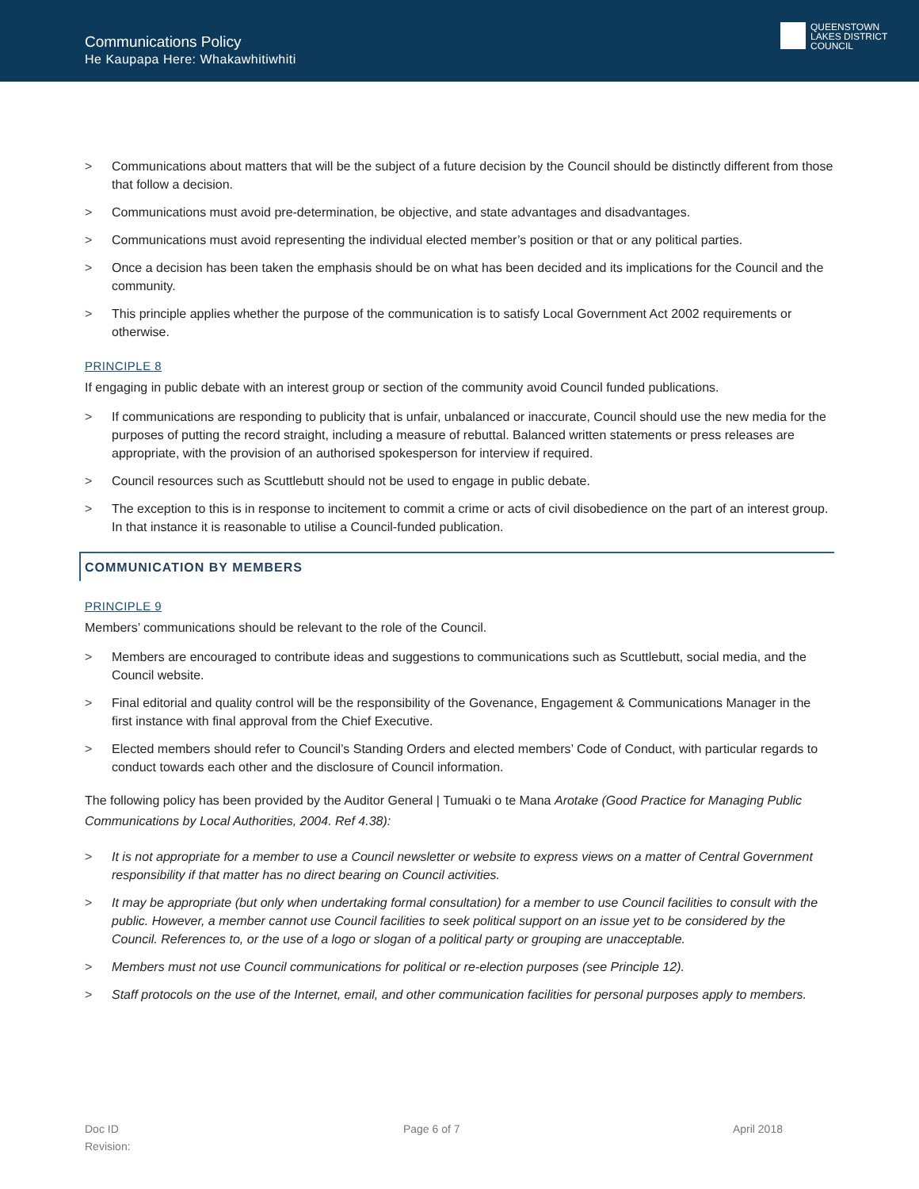Communications Policy
He Kaupapa Here: Whakawhitiwhiti
QUEENSTOWN
LAKES DISTRICT
COUNCIL
> Communications about matters that will be the subject of a future decision by the Council should be distinctly different from those that follow a decision.
> Communications must avoid pre-determination, be objective, and state advantages and disadvantages.
> Communications must avoid representing the individual elected member’s position or that or any political parties.
> Once a decision has been taken the emphasis should be on what has been decided and its implications for the Council and the community.
> This principle applies whether the purpose of the communication is to satisfy Local Government Act 2002 requirements or otherwise.
PRINCIPLE 8
If engaging in public debate with an interest group or section of the community avoid Council funded publications.
> If communications are responding to publicity that is unfair, unbalanced or inaccurate, Council should use the new media for the purposes of putting the record straight, including a measure of rebuttal. Balanced written statements or press releases are appropriate, with the provision of an authorised spokesperson for interview if required.
> Council resources such as Scuttlebutt should not be used to engage in public debate.
> The exception to this is in response to incitement to commit a crime or acts of civil disobedience on the part of an interest group. In that instance it is reasonable to utilise a Council-funded publication.
COMMUNICATION BY MEMBERS
PRINCIPLE 9
Members’ communications should be relevant to the role of the Council.
> Members are encouraged to contribute ideas and suggestions to communications such as Scuttlebutt, social media, and the Council website.
> Final editorial and quality control will be the responsibility of the Govenance, Engagement & Communications Manager in the first instance with final approval from the Chief Executive.
> Elected members should refer to Council’s Standing Orders and elected members’ Code of Conduct, with particular regards to conduct towards each other and the disclosure of Council information.
The following policy has been provided by the Auditor General | Tumuaki o te Mana Arotake (Good Practice for Managing Public Communications by Local Authorities, 2004. Ref 4.38):
> It is not appropriate for a member to use a Council newsletter or website to express views on a matter of Central Government responsibility if that matter has no direct bearing on Council activities.
> It may be appropriate (but only when undertaking formal consultation) for a member to use Council facilities to consult with the public. However, a member cannot use Council facilities to seek political support on an issue yet to be considered by the Council. References to, or the use of a logo or slogan of a political party or grouping are unacceptable.
> Members must not use Council communications for political or re-election purposes (see Principle 12).
> Staff protocols on the use of the Internet, email, and other communication facilities for personal purposes apply to members.
Doc ID
Revision:
Page 6 of 7 April 2018